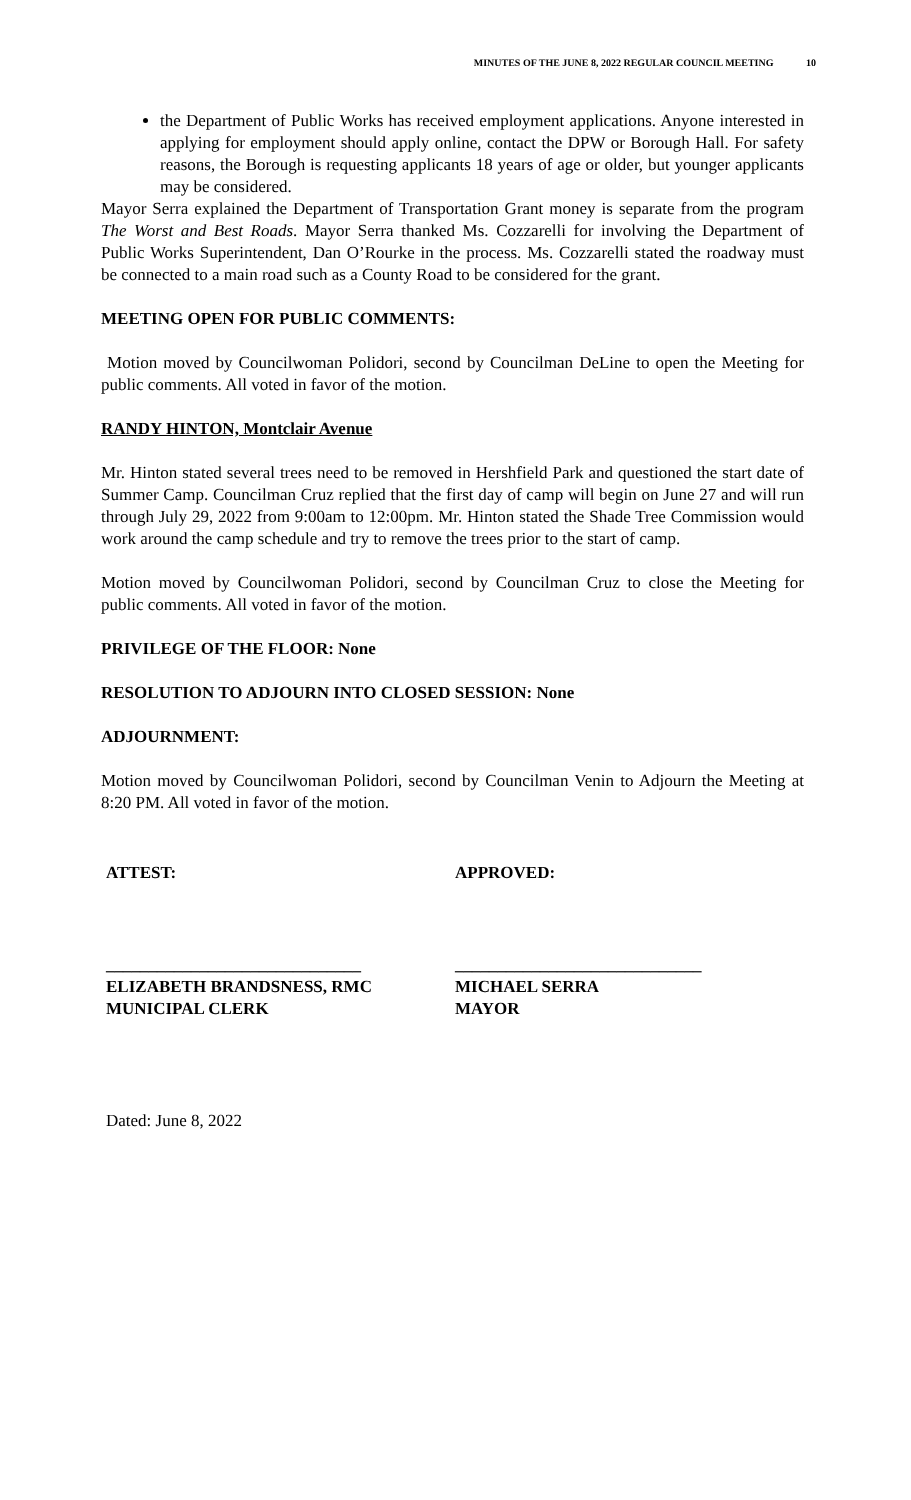MINUTES OF THE JUNE 8, 2022 REGULAR COUNCIL MEETING 10
the Department of Public Works has received employment applications. Anyone interested in applying for employment should apply online, contact the DPW or Borough Hall. For safety reasons, the Borough is requesting applicants 18 years of age or older, but younger applicants may be considered.
Mayor Serra explained the Department of Transportation Grant money is separate from the program The Worst and Best Roads. Mayor Serra thanked Ms. Cozzarelli for involving the Department of Public Works Superintendent, Dan O’Rourke in the process. Ms. Cozzarelli stated the roadway must be connected to a main road such as a County Road to be considered for the grant.
MEETING OPEN FOR PUBLIC COMMENTS:
Motion moved by Councilwoman Polidori, second by Councilman DeLine to open the Meeting for public comments. All voted in favor of the motion.
RANDY HINTON, Montclair Avenue
Mr. Hinton stated several trees need to be removed in Hershfield Park and questioned the start date of Summer Camp. Councilman Cruz replied that the first day of camp will begin on June 27 and will run through July 29, 2022 from 9:00am to 12:00pm. Mr. Hinton stated the Shade Tree Commission would work around the camp schedule and try to remove the trees prior to the start of camp.
Motion moved by Councilwoman Polidori, second by Councilman Cruz to close the Meeting for public comments. All voted in favor of the motion.
PRIVILEGE OF THE FLOOR: None
RESOLUTION TO ADJOURN INTO CLOSED SESSION: None
ADJOURNMENT:
Motion moved by Councilwoman Polidori, second by Councilman Venin to Adjourn the Meeting at 8:20 PM. All voted in favor of the motion.
ATTEST: APPROVED:
______________________________
ELIZABETH BRANDSNESS, RMC
MUNICIPAL CLERK
_____________________________
MICHAEL SERRA
MAYOR
Dated: June 8, 2022